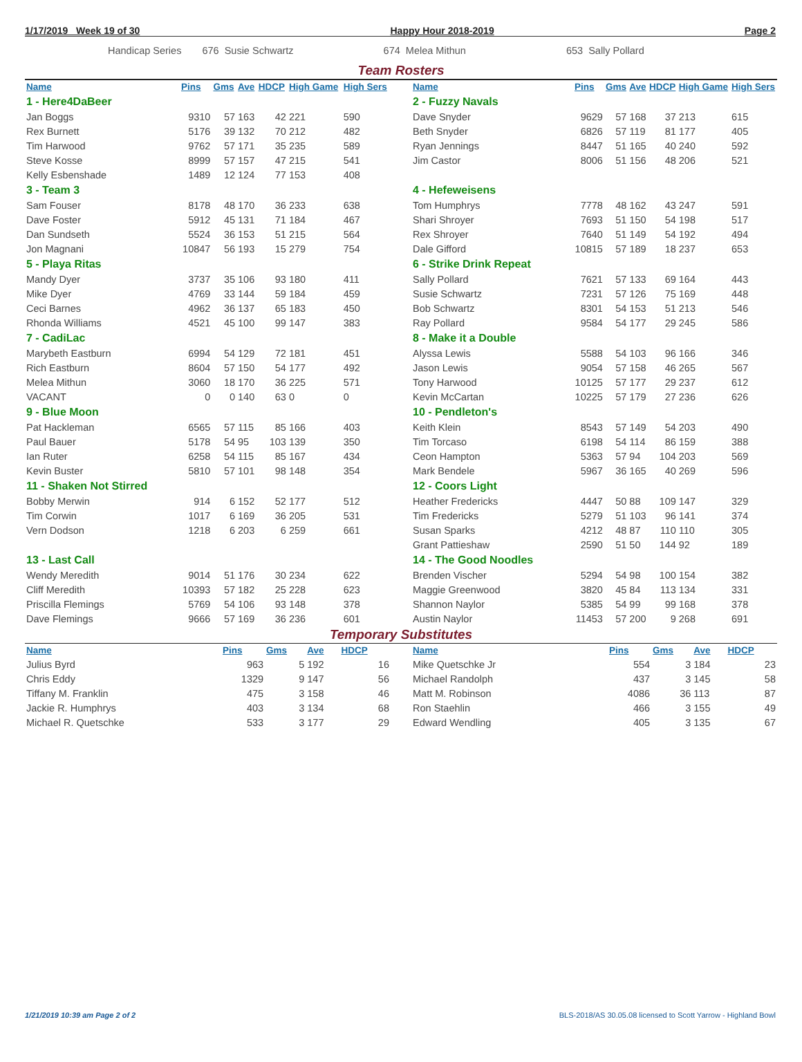1/17/2019 Week 19 of 30 Happy Hour 2018-2019 Page 2
Handicap Series 676 Susie Schwartz 674 Melea Mithun 653 Sally Pollard
Team Rosters
| Name | Pins | Gms | Ave | HDCP | High Game | High Sers |
| --- | --- | --- | --- | --- | --- | --- |
| 1 - Here4DaBeer | | | | | | |
| Jan Boggs | 9310 | 57 | 163 | 42 | 221 | 590 |
| Rex Burnett | 5176 | 39 | 132 | 70 | 212 | 482 |
| Tim Harwood | 9762 | 57 | 171 | 35 | 235 | 589 |
| Steve Kosse | 8999 | 57 | 157 | 47 | 215 | 541 |
| Kelly Esbenshade | 1489 | 12 | 124 | 77 | 153 | 408 |
| 3 - Team 3 | | | | | | |
| Sam Fouser | 8178 | 48 | 170 | 36 | 233 | 638 |
| Dave Foster | 5912 | 45 | 131 | 71 | 184 | 467 |
| Dan Sundseth | 5524 | 36 | 153 | 51 | 215 | 564 |
| Jon Magnani | 10847 | 56 | 193 | 15 | 279 | 754 |
| 5 - Playa Ritas | | | | | | |
| Mandy Dyer | 3737 | 35 | 106 | 93 | 180 | 411 |
| Mike Dyer | 4769 | 33 | 144 | 59 | 184 | 459 |
| Ceci Barnes | 4962 | 36 | 137 | 65 | 183 | 450 |
| Rhonda Williams | 4521 | 45 | 100 | 99 | 147 | 383 |
| 7 - CadiLac | | | | | | |
| Marybeth Eastburn | 6994 | 54 | 129 | 72 | 181 | 451 |
| Rich Eastburn | 8604 | 57 | 150 | 54 | 177 | 492 |
| Melea Mithun | 3060 | 18 | 170 | 36 | 225 | 571 |
| VACANT | 0 | 0 | 140 | 63 | 0 | 0 |
| 9 - Blue Moon | | | | | | |
| Pat Hackleman | 6565 | 57 | 115 | 85 | 166 | 403 |
| Paul Bauer | 5178 | 54 | 95 | 103 | 139 | 350 |
| Ian Ruter | 6258 | 54 | 115 | 85 | 167 | 434 |
| Kevin Buster | 5810 | 57 | 101 | 98 | 148 | 354 |
| 11 - Shaken Not Stirred | | | | | | |
| Bobby Merwin | 914 | 6 | 152 | 52 | 177 | 512 |
| Tim Corwin | 1017 | 6 | 169 | 36 | 205 | 531 |
| Vern Dodson | 1218 | 6 | 203 | 6 | 259 | 661 |
| 13 - Last Call | | | | | | |
| Wendy Meredith | 9014 | 51 | 176 | 30 | 234 | 622 |
| Cliff Meredith | 10393 | 57 | 182 | 25 | 228 | 623 |
| Priscilla Flemings | 5769 | 54 | 106 | 93 | 148 | 378 |
| Dave Flemings | 9666 | 57 | 169 | 36 | 236 | 601 |
| Name | Pins | Gms | Ave | HDCP | High Game | High Sers |
| --- | --- | --- | --- | --- | --- | --- |
| 2 - Fuzzy Navals | | | | | | |
| Dave Snyder | 9629 | 57 | 168 | 37 | 213 | 615 |
| Beth Snyder | 6826 | 57 | 119 | 81 | 177 | 405 |
| Ryan Jennings | 8447 | 51 | 165 | 40 | 240 | 592 |
| Jim Castor | 8006 | 51 | 156 | 48 | 206 | 521 |
| 4 - Hefeweisens | | | | | | |
| Tom Humphrys | 7778 | 48 | 162 | 43 | 247 | 591 |
| Shari Shroyer | 7693 | 51 | 150 | 54 | 198 | 517 |
| Rex Shroyer | 7640 | 51 | 149 | 54 | 192 | 494 |
| Dale Gifford | 10815 | 57 | 189 | 18 | 237 | 653 |
| 6 - Strike Drink Repeat | | | | | | |
| Sally Pollard | 7621 | 57 | 133 | 69 | 164 | 443 |
| Susie Schwartz | 7231 | 57 | 126 | 75 | 169 | 448 |
| Bob Schwartz | 8301 | 54 | 153 | 51 | 213 | 546 |
| Ray Pollard | 9584 | 54 | 177 | 29 | 245 | 586 |
| 8 - Make it a Double | | | | | | |
| Alyssa Lewis | 5588 | 54 | 103 | 96 | 166 | 346 |
| Jason Lewis | 9054 | 57 | 158 | 46 | 265 | 567 |
| Tony Harwood | 10125 | 57 | 177 | 29 | 237 | 612 |
| Kevin McCartan | 10225 | 57 | 179 | 27 | 236 | 626 |
| 10 - Pendleton's | | | | | | |
| Keith Klein | 8543 | 57 | 149 | 54 | 203 | 490 |
| Tim Torcaso | 6198 | 54 | 114 | 86 | 159 | 388 |
| Ceon Hampton | 5363 | 57 | 94 | 104 | 203 | 569 |
| Mark Bendele | 5967 | 36 | 165 | 40 | 269 | 596 |
| 12 - Coors Light | | | | | | |
| Heather Fredericks | 4447 | 50 | 88 | 109 | 147 | 329 |
| Tim Fredericks | 5279 | 51 | 103 | 96 | 141 | 374 |
| Susan Sparks | 4212 | 48 | 87 | 110 | 110 | 305 |
| Grant Pattieshaw | 2590 | 51 | 50 | 144 | 92 | 189 |
| 14 - The Good Noodles | | | | | | |
| Brenden Vischer | 5294 | 54 | 98 | 100 | 154 | 382 |
| Maggie Greenwood | 3820 | 45 | 84 | 113 | 134 | 331 |
| Shannon Naylor | 5385 | 54 | 99 | 99 | 168 | 378 |
| Austin Naylor | 11453 | 57 | 200 | 9 | 268 | 691 |
Temporary Substitutes
| Name | Pins | Gms | Ave | HDCP |
| --- | --- | --- | --- | --- |
| Julius Byrd | 963 | 5 | 192 | 16 |
| Chris Eddy | 1329 | 9 | 147 | 56 |
| Tiffany M. Franklin | 475 | 3 | 158 | 46 |
| Jackie R. Humphrys | 403 | 3 | 134 | 68 |
| Michael R. Quetschke | 533 | 3 | 177 | 29 |
| Name | Pins | Gms | Ave | HDCP |
| --- | --- | --- | --- | --- |
| Mike Quetschke Jr | 554 | 3 | 184 | 23 |
| Michael Randolph | 437 | 3 | 145 | 58 |
| Matt M. Robinson | 4086 | 36 | 113 | 87 |
| Ron Staehlin | 466 | 3 | 155 | 49 |
| Edward Wendling | 405 | 3 | 135 | 67 |
1/21/2019 10:39 am Page 2 of 2 BLS-2018/AS 30.05.08 licensed to Scott Yarrow - Highland Bowl